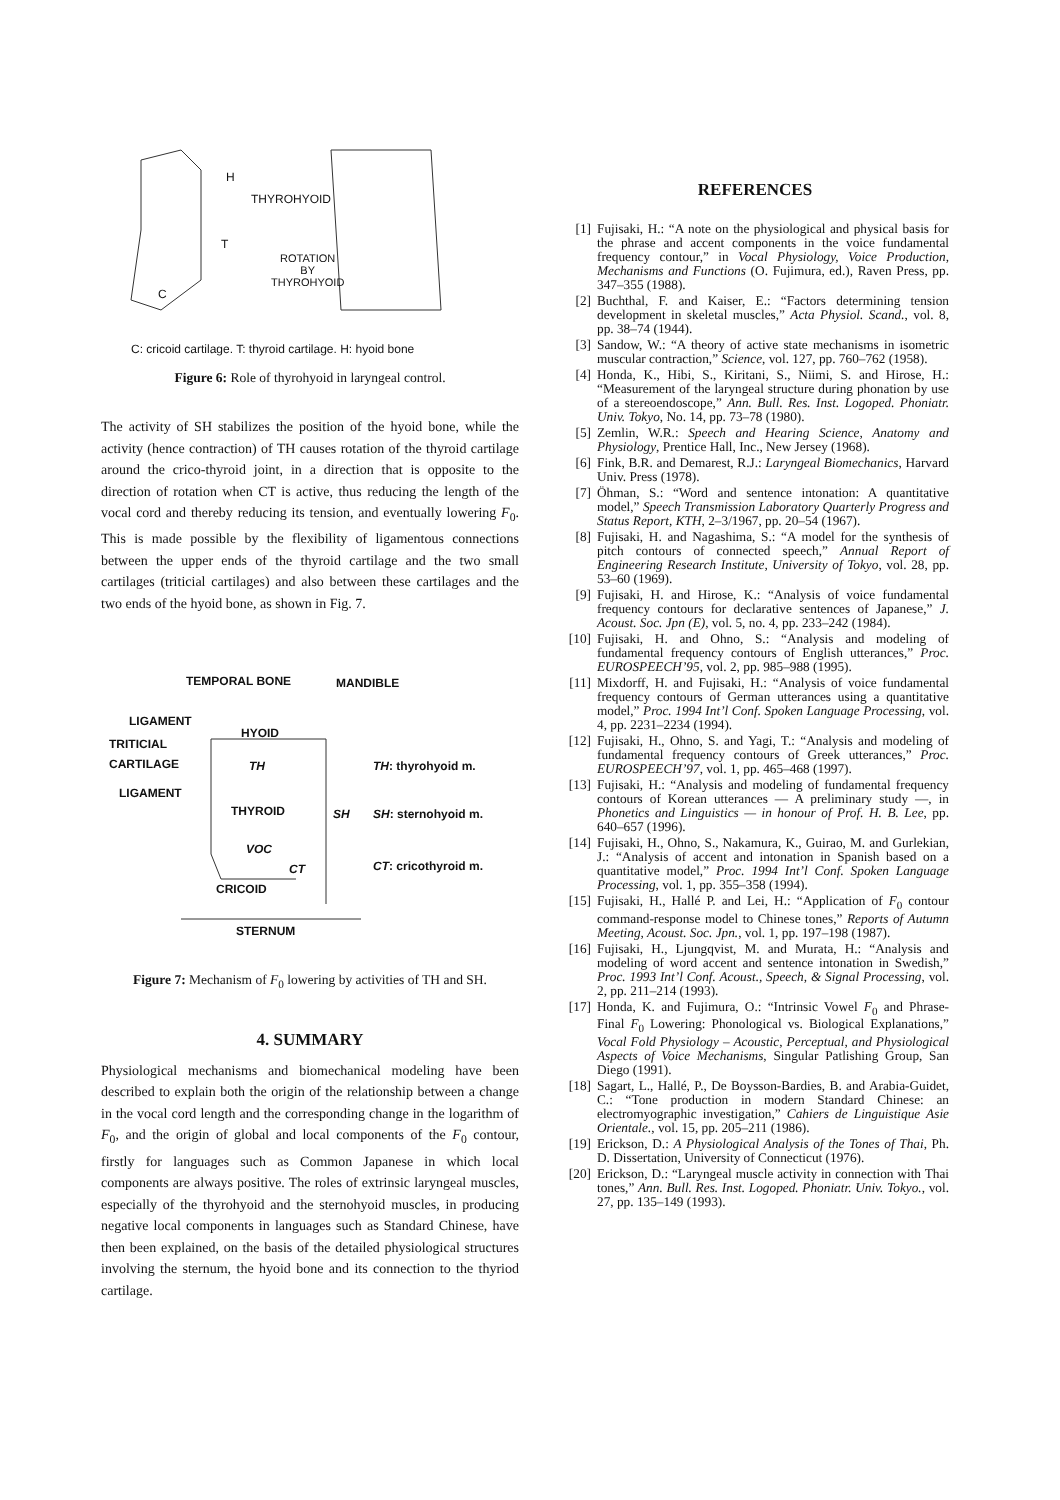H
THYROHYOID
T
ROTATION
BY
THYROHYOID
C
C: cricoid cartilage. T: thyroid cartilage. H: hyoid bone
Figure 6: Role of thyrohyoid in laryngeal control.
The activity of SH stabilizes the position of the hyoid bone, while the activity (hence contraction) of TH causes rotation of the thyroid cartilage around the crico-thyroid joint, in a direction that is opposite to the direction of rotation when CT is active, thus reducing the length of the vocal cord and thereby reducing its tension, and eventually lowering F<sub>0</sub>. This is made possible by the flexibility of ligamentous connections between the upper ends of the thyroid cartilage and the two small cartilages (triticial cartilages) and also between these cartilages and the two ends of the hyoid bone, as shown in Fig. 7.
TEMPORAL BONE MANDIBLE
LIGAMENT
HYOID
TRITICIAL
CARTILAGE TH TH: thyrohyoid m.
LIGAMENT
THYROID SH SH: sternohyoid m.
VOC
CT CT: cricothyroid m.
CRICOID
STERNUM
Figure 7: Mechanism of F<sub>0</sub> lowering by activities of TH and SH.
4. SUMMARY
Physiological mechanisms and biomechanical modeling have been described to explain both the origin of the relationship between a change in the vocal cord length and the corresponding change in the logarithm of F<sub>0</sub>, and the origin of global and local components of the F<sub>0</sub> contour, firstly for languages such as Common Japanese in which local components are always positive. The roles of extrinsic laryngeal muscles, especially of the thyrohyoid and the sternohyoid muscles, in producing negative local components in languages such as Standard Chinese, have then been explained, on the basis of the detailed physiological structures involving the sternum, the hyoid bone and its connection to the thyriod cartilage.
REFERENCES
[1] Fujisaki, H.: “A note on the physiological and physical basis for the phrase and accent components in the voice fundamental frequency contour,” in Vocal Physiology, Voice Production, Mechanisms and Functions (O. Fujimura, ed.), Raven Press, pp. 347–355 (1988).
[2] Buchthal, F. and Kaiser, E.: “Factors determining tension development in skeletal muscles,” Acta Physiol. Scand., vol. 8, pp. 38–74 (1944).
[3] Sandow, W.: “A theory of active state mechanisms in isometric muscular contraction,” Science, vol. 127, pp. 760–762 (1958).
[4] Honda, K., Hibi, S., Kiritani, S., Niimi, S. and Hirose, H.: “Measurement of the laryngeal structure during phonation by use of a stereoendoscope,” Ann. Bull. Res. Inst. Logoped. Phoniatr. Univ. Tokyo, No. 14, pp. 73–78 (1980).
[5] Zemlin, W.R.: Speech and Hearing Science, Anatomy and Physiology, Prentice Hall, Inc., New Jersey (1968).
[6] Fink, B.R. and Demarest, R.J.: Laryngeal Biomechanics, Harvard Univ. Press (1978).
[7] Öhman, S.: “Word and sentence intonation: A quantitative model,” Speech Transmission Laboratory Quarterly Progress and Status Report, KTH, 2–3/1967, pp. 20–54 (1967).
[8] Fujisaki, H. and Nagashima, S.: “A model for the synthesis of pitch contours of connected speech,” Annual Report of Engineering Research Institute, University of Tokyo, vol. 28, pp. 53–60 (1969).
[9] Fujisaki, H. and Hirose, K.: “Analysis of voice fundamental frequency contours for declarative sentences of Japanese,” J. Acoust. Soc. Jpn (E), vol. 5, no. 4, pp. 233–242 (1984).
[10] Fujisaki, H. and Ohno, S.: “Analysis and modeling of fundamental frequency contours of English utterances,” Proc. EUROSPEECH’95, vol. 2, pp. 985–988 (1995).
[11] Mixdorff, H. and Fujisaki, H.: “Analysis of voice fundamental frequency contours of German utterances using a quantitative model,” Proc. 1994 Int’l Conf. Spoken Language Processing, vol. 4, pp. 2231–2234 (1994).
[12] Fujisaki, H., Ohno, S. and Yagi, T.: “Analysis and modeling of fundamental frequency contours of Greek utterances,” Proc. EUROSPEECH’97, vol. 1, pp. 465–468 (1997).
[13] Fujisaki, H.: “Analysis and modeling of fundamental frequency contours of Korean utterances — A preliminary study —, in Phonetics and Linguistics — in honour of Prof. H. B. Lee, pp. 640–657 (1996).
[14] Fujisaki, H., Ohno, S., Nakamura, K., Guirao, M. and Gurlekian, J.: “Analysis of accent and intonation in Spanish based on a quantitative model,” Proc. 1994 Int’l Conf. Spoken Language Processing, vol. 1, pp. 355–358 (1994).
[15] Fujisaki, H., Hallé P. and Lei, H.: “Application of F<sub>0</sub> contour command-response model to Chinese tones,” Reports of Autumn Meeting, Acoust. Soc. Jpn., vol. 1, pp. 197–198 (1987).
[16] Fujisaki, H., Ljungqvist, M. and Murata, H.: “Analysis and modeling of word accent and sentence intonation in Swedish,” Proc. 1993 Int’l Conf. Acoust., Speech, & Signal Processing, vol. 2, pp. 211–214 (1993).
[17] Honda, K. and Fujimura, O.: “Intrinsic Vowel F<sub>0</sub> and Phrase-Final F<sub>0</sub> Lowering: Phonological vs. Biological Explanations,” Vocal Fold Physiology – Acoustic, Perceptual, and Physiological Aspects of Voice Mechanisms, Singular Patlishing Group, San Diego (1991).
[18] Sagart, L., Hallé, P., De Boysson-Bardies, B. and Arabia-Guidet, C.: “Tone production in modern Standard Chinese: an electromyographic investigation,” Cahiers de Linguistique Asie Orientale., vol. 15, pp. 205–211 (1986).
[19] Erickson, D.: A Physiological Analysis of the Tones of Thai, Ph. D. Dissertation, University of Connecticut (1976).
[20] Erickson, D.: “Laryngeal muscle activity in connection with Thai tones,” Ann. Bull. Res. Inst. Logoped. Phoniatr. Univ. Tokyo., vol. 27, pp. 135–149 (1993).